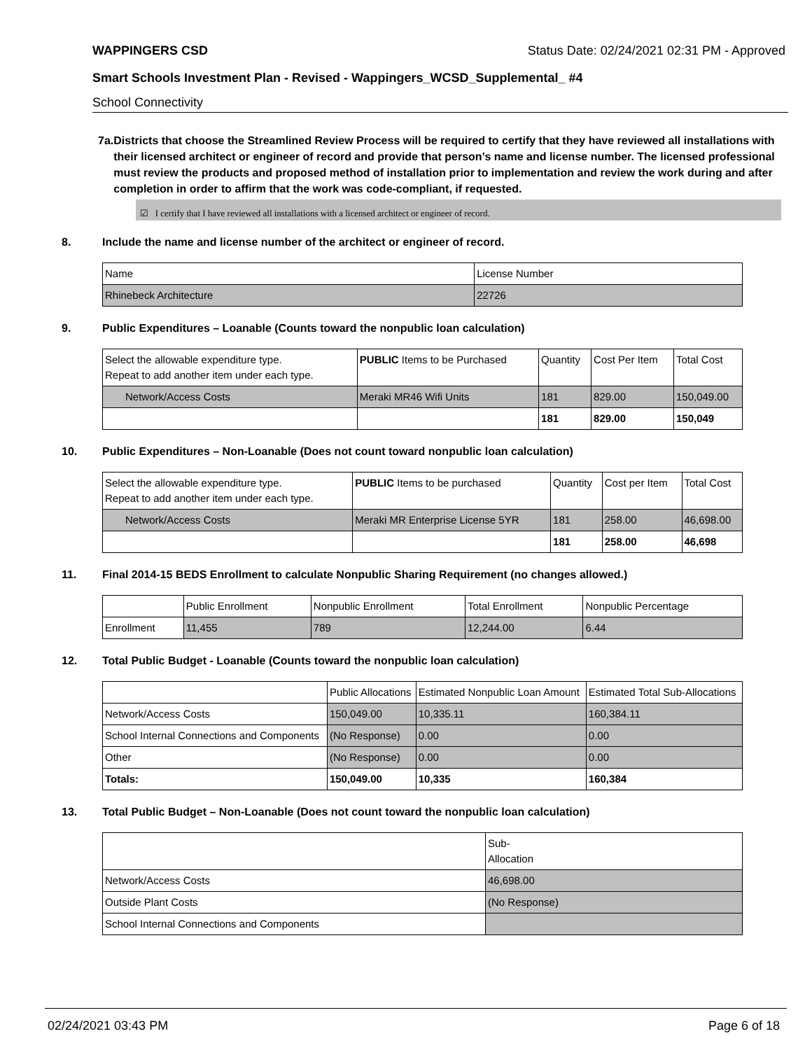WAPPINGERS CSD Status Date: 02/24/2021 02:31 PM - Approved
Smart Schools Investment Plan - Revised - Wappingers_WCSD_Supplemental_ #4
School Connectivity
7a. Districts that choose the Streamlined Review Process will be required to certify that they have reviewed all installations with their licensed architect or engineer of record and provide that person’s name and license number. The licensed professional must review the products and proposed method of installation prior to implementation and review the work during and after completion in order to affirm that the work was code-compliant, if requested.
☑ I certify that I have reviewed all installations with a licensed architect or engineer of record.
8. Include the name and license number of the architect or engineer of record.
| Name | License Number |
| --- | --- |
| Rhinebeck Architecture | 22726 |
9. Public Expenditures – Loanable (Counts toward the nonpublic loan calculation)
| Select the allowable expenditure type. Repeat to add another item under each type. | PUBLIC Items to be Purchased | Quantity | Cost Per Item | Total Cost |
| --- | --- | --- | --- | --- |
| Network/Access Costs | Meraki MR46 Wifi Units | 181 | 829.00 | 150,049.00 |
| | | 181 | 829.00 | 150,049 |
10. Public Expenditures – Non-Loanable (Does not count toward nonpublic loan calculation)
| Select the allowable expenditure type. Repeat to add another item under each type. | PUBLIC Items to be purchased | Quantity | Cost per Item | Total Cost |
| --- | --- | --- | --- | --- |
| Network/Access Costs | Meraki MR Enterprise License 5YR | 181 | 258.00 | 46,698.00 |
| | | 181 | 258.00 | 46,698 |
11. Final 2014-15 BEDS Enrollment to calculate Nonpublic Sharing Requirement (no changes allowed.)
| | Public Enrollment | Nonpublic Enrollment | Total Enrollment | Nonpublic Percentage |
| --- | --- | --- | --- | --- |
| Enrollment | 11,455 | 789 | 12,244.00 | 6.44 |
12. Total Public Budget - Loanable (Counts toward the nonpublic loan calculation)
| | Public Allocations | Estimated Nonpublic Loan Amount | Estimated Total Sub-Allocations |
| --- | --- | --- | --- |
| Network/Access Costs | 150,049.00 | 10,335.11 | 160,384.11 |
| School Internal Connections and Components | (No Response) | 0.00 | 0.00 |
| Other | (No Response) | 0.00 | 0.00 |
| Totals: | 150,049.00 | 10,335 | 160,384 |
13. Total Public Budget – Non-Loanable (Does not count toward the nonpublic loan calculation)
| | Sub- Allocation |
| --- | --- |
| Network/Access Costs | 46,698.00 |
| Outside Plant Costs | (No Response) |
| School Internal Connections and Components | |
02/24/2021 03:43 PM Page 6 of 18